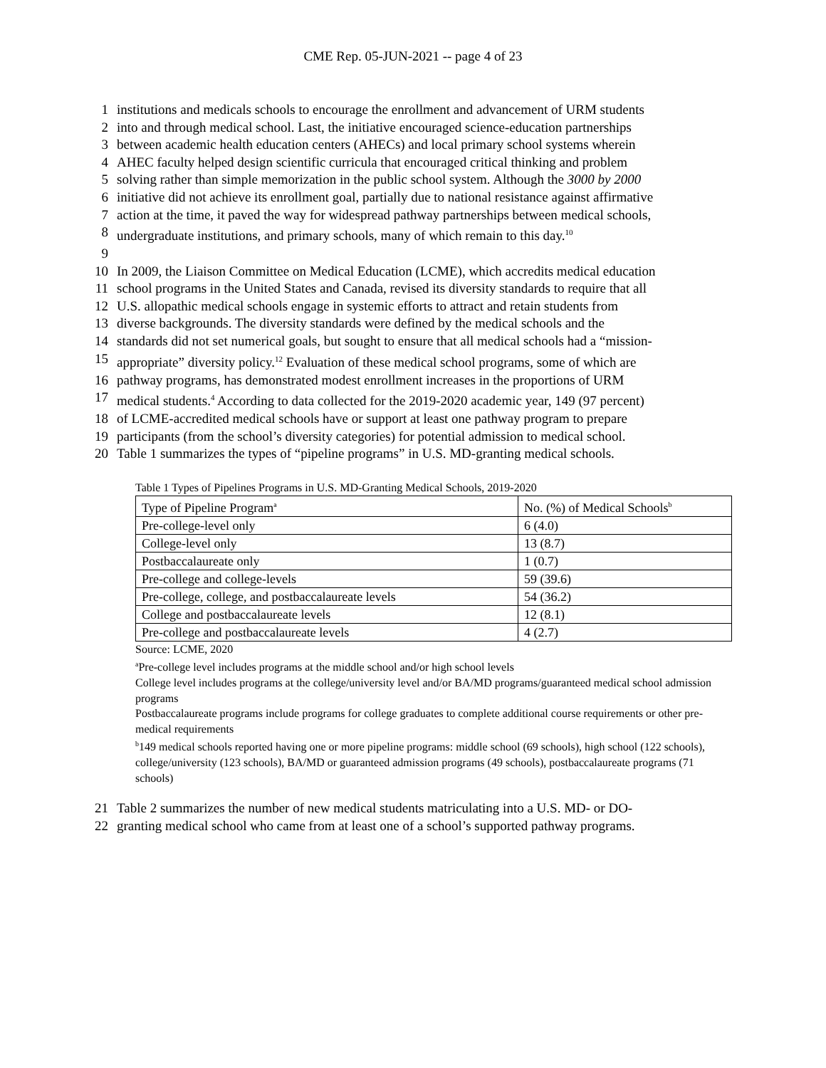CME Rep. 05-JUN-2021 -- page 4 of 23
1 institutions and medicals schools to encourage the enrollment and advancement of URM students
2 into and through medical school. Last, the initiative encouraged science-education partnerships
3 between academic health education centers (AHECs) and local primary school systems wherein
4 AHEC faculty helped design scientific curricula that encouraged critical thinking and problem
5 solving rather than simple memorization in the public school system. Although the 3000 by 2000
6 initiative did not achieve its enrollment goal, partially due to national resistance against affirmative
7 action at the time, it paved the way for widespread pathway partnerships between medical schools,
8 undergraduate institutions, and primary schools, many of which remain to this day.<sup>10</sup>
9
10 In 2009, the Liaison Committee on Medical Education (LCME), which accredits medical education
11 school programs in the United States and Canada, revised its diversity standards to require that all
12 U.S. allopathic medical schools engage in systemic efforts to attract and retain students from
13 diverse backgrounds. The diversity standards were defined by the medical schools and the
14 standards did not set numerical goals, but sought to ensure that all medical schools had a “mission-
15 appropriate” diversity policy.<sup>12</sup> Evaluation of these medical school programs, some of which are
16 pathway programs, has demonstrated modest enrollment increases in the proportions of URM
17 medical students.<sup>4</sup> According to data collected for the 2019-2020 academic year, 149 (97 percent)
18 of LCME-accredited medical schools have or support at least one pathway program to prepare
19 participants (from the school’s diversity categories) for potential admission to medical school.
20 Table 1 summarizes the types of “pipeline programs” in U.S. MD-granting medical schools.
Table 1 Types of Pipelines Programs in U.S. MD-Granting Medical Schools, 2019-2020
| Type of Pipeline Program<sup>a</sup> | No. (%) of Medical Schools<sup>b</sup> |
| Pre-college-level only | 6 (4.0) |
| College-level only | 13 (8.7) |
| Postbaccalaureate only | 1 (0.7) |
| Pre-college and college-levels | 59 (39.6) |
| Pre-college, college, and postbaccalaureate levels | 54 (36.2) |
| College and postbaccalaureate levels | 12 (8.1) |
| Pre-college and postbaccalaureate levels | 4 (2.7) |
Source: LCME, 2020
<sup>a</sup> Pre-college level includes programs at the middle school and/or high school levels
College level includes programs at the college/university level and/or BA/MD programs/guaranteed medical school admission programs
Postbaccalaureate programs include programs for college graduates to complete additional course requirements or other pre-medical requirements
<sup>b</sup> 149 medical schools reported having one or more pipeline programs: middle school (69 schools), high school (122 schools), college/university (123 schools), BA/MD or guaranteed admission programs (49 schools), postbaccalaureate programs (71 schools)
21 Table 2 summarizes the number of new medical students matriculating into a U.S. MD- or DO-
22 granting medical school who came from at least one of a school’s supported pathway programs.